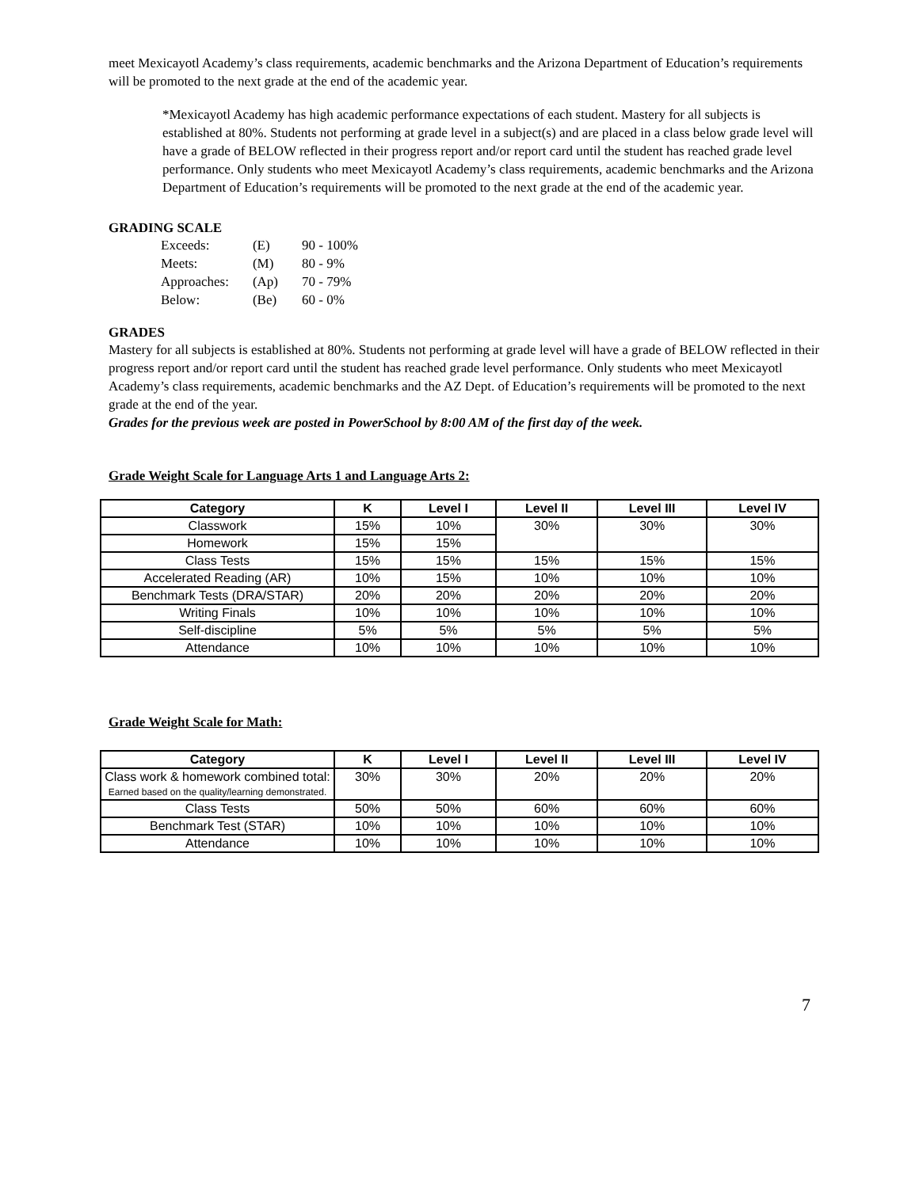meet Mexicayotl Academy’s class requirements, academic benchmarks and the Arizona Department of Education’s requirements will be promoted to the next grade at the end of the academic year.
*Mexicayotl Academy has high academic performance expectations of each student. Mastery for all subjects is established at 80%. Students not performing at grade level in a subject(s) and are placed in a class below grade level will have a grade of BELOW reflected in their progress report and/or report card until the student has reached grade level performance. Only students who meet Mexicayotl Academy’s class requirements, academic benchmarks and the Arizona Department of Education’s requirements will be promoted to the next grade at the end of the academic year.
GRADING SCALE
| Exceeds: | (E) | 90 - 100% |
| Meets: | (M) | 80 - 9% |
| Approaches: | (Ap) | 70 - 79% |
| Below: | (Be) | 60 - 0% |
GRADES
Mastery for all subjects is established at 80%. Students not performing at grade level will have a grade of BELOW reflected in their progress report and/or report card until the student has reached grade level performance. Only students who meet Mexicayotl Academy’s class requirements, academic benchmarks and the AZ Dept. of Education’s requirements will be promoted to the next grade at the end of the year.
Grades for the previous week are posted in PowerSchool by 8:00 AM of the first day of the week.
Grade Weight Scale for Language Arts 1 and Language Arts 2:
| Category | K | Level I | Level II | Level III | Level IV |
| --- | --- | --- | --- | --- | --- |
| Classwork | 15% | 10% | 30% | 30% | 30% |
| Homework | 15% | 15% | | | |
| Class Tests | 15% | 15% | 15% | 15% | 15% |
| Accelerated Reading (AR) | 10% | 15% | 10% | 10% | 10% |
| Benchmark Tests (DRA/STAR) | 20% | 20% | 20% | 20% | 20% |
| Writing Finals | 10% | 10% | 10% | 10% | 10% |
| Self-discipline | 5% | 5% | 5% | 5% | 5% |
| Attendance | 10% | 10% | 10% | 10% | 10% |
Grade Weight Scale for Math:
| Category | K | Level I | Level II | Level III | Level IV |
| --- | --- | --- | --- | --- | --- |
| Class work & homework combined total: Earned based on the quality/learning demonstrated. | 30% | 30% | 20% | 20% | 20% |
| Class Tests | 50% | 50% | 60% | 60% | 60% |
| Benchmark Test (STAR) | 10% | 10% | 10% | 10% | 10% |
| Attendance | 10% | 10% | 10% | 10% | 10% |
7